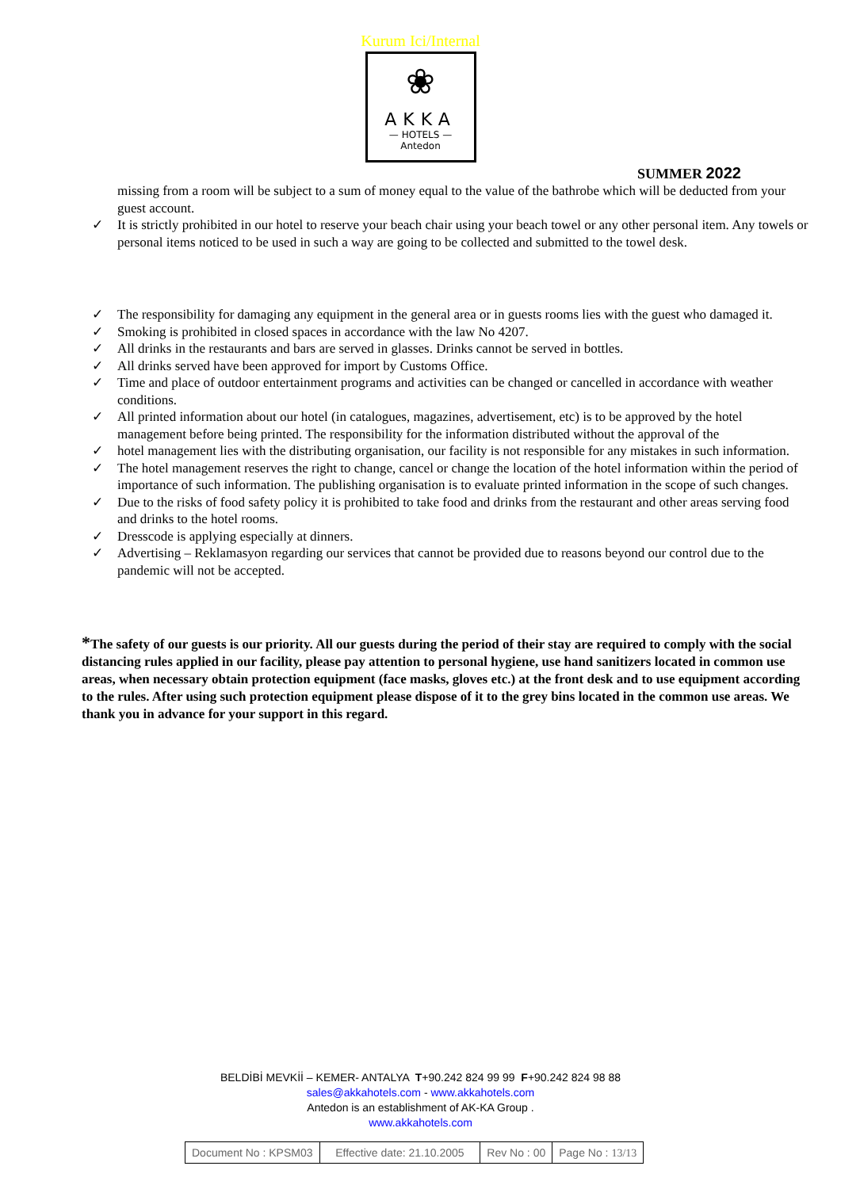Kurum Ici/Internal
❀
AKKA
— HOTELS —
Antedon
SUMMER 2022
missing from a room will be subject to a sum of money equal to the value of the bathrobe which will be deducted from your guest account.
✓ It is strictly prohibited in our hotel to reserve your beach chair using your beach towel or any other personal item. Any towels or personal items noticed to be used in such a way are going to be collected and submitted to the towel desk.
✓ The responsibility for damaging any equipment in the general area or in guests rooms lies with the guest who damaged it.
✓ Smoking is prohibited in closed spaces in accordance with the law No 4207.
✓ All drinks in the restaurants and bars are served in glasses. Drinks cannot be served in bottles.
✓ All drinks served have been approved for import by Customs Office.
✓ Time and place of outdoor entertainment programs and activities can be changed or cancelled in accordance with weather conditions.
✓ All printed information about our hotel (in catalogues, magazines, advertisement, etc) is to be approved by the hotel management before being printed. The responsibility for the information distributed without the approval of the
✓ hotel management lies with the distributing organisation, our facility is not responsible for any mistakes in such information.
✓ The hotel management reserves the right to change, cancel or change the location of the hotel information within the period of importance of such information. The publishing organisation is to evaluate printed information in the scope of such changes.
✓ Due to the risks of food safety policy it is prohibited to take food and drinks from the restaurant and other areas serving food and drinks to the hotel rooms.
✓ Dresscode is applying especially at dinners.
✓ Advertising – Reklamasyon regarding our services that cannot be provided due to reasons beyond our control due to the pandemic will not be accepted.
*The safety of our guests is our priority. All our guests during the period of their stay are required to comply with the social distancing rules applied in our facility, please pay attention to personal hygiene, use hand sanitizers located in common use areas, when necessary obtain protection equipment (face masks, gloves etc.) at the front desk and to use equipment according to the rules. After using such protection equipment please dispose of it to the grey bins located in the common use areas. We thank you in advance for your support in this regard.
BELDİBİ MEVKİİ – KEMER- ANTALYA T+90.242 824 99 99 F+90.242 824 98 88
sales@akkahotels.com - www.akkahotels.com
Antedon is an establishment of AK-KA Group .
www.akkahotels.com
| Document No : KPSM03 | Effective date: 21.10.2005 | Rev No : 00 | Page No : 13/13 |